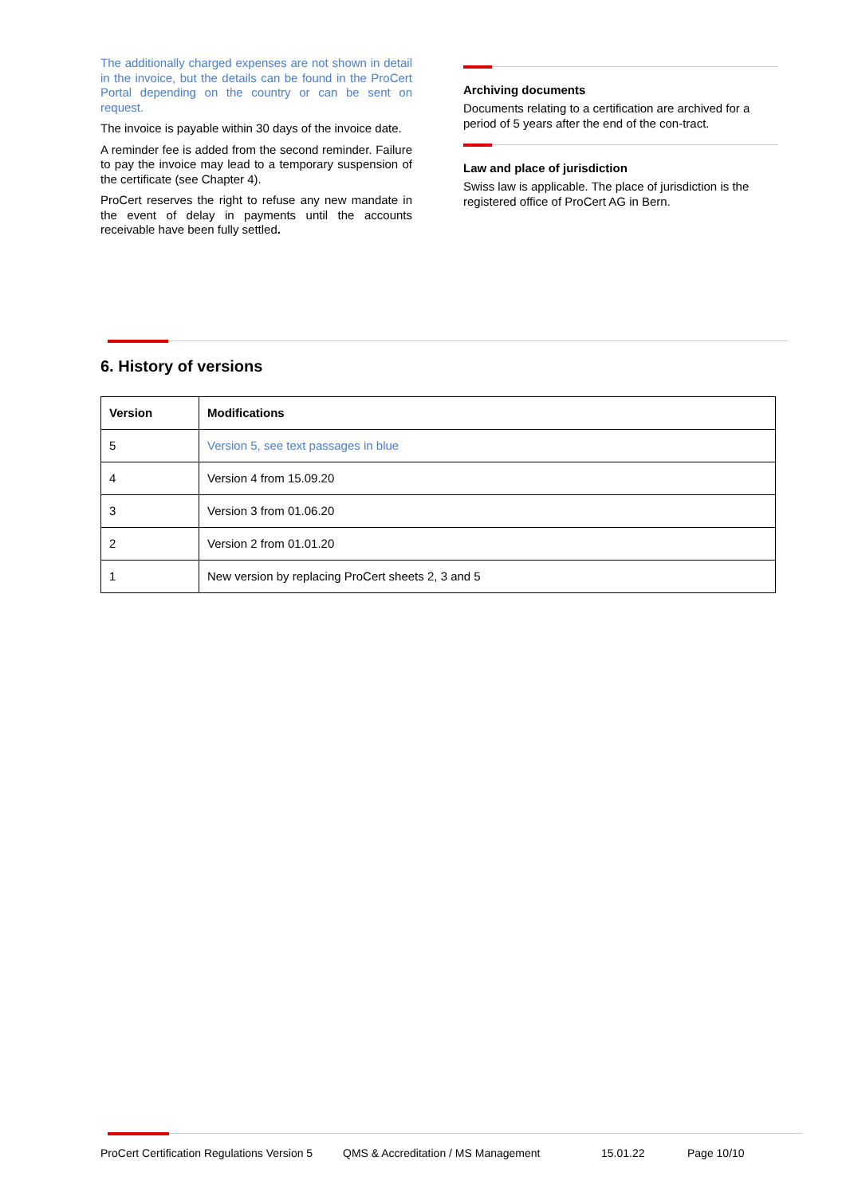The additionally charged expenses are not shown in detail in the invoice, but the details can be found in the ProCert Portal depending on the country or can be sent on request.
The invoice is payable within 30 days of the invoice date.
A reminder fee is added from the second reminder. Failure to pay the invoice may lead to a temporary suspension of the certificate (see Chapter 4).
ProCert reserves the right to refuse any new mandate in the event of delay in payments until the accounts receivable have been fully settled.
Archiving documents
Documents relating to a certification are archived for a period of 5 years after the end of the con-tract.
Law and place of jurisdiction
Swiss law is applicable. The place of jurisdiction is the registered office of ProCert AG in Bern.
6. History of versions
| Version | Modifications |
| --- | --- |
| 5 | Version 5, see text passages in blue |
| 4 | Version 4 from 15.09.20 |
| 3 | Version 3 from 01.06.20 |
| 2 | Version 2 from 01.01.20 |
| 1 | New version by replacing ProCert sheets 2, 3 and 5 |
ProCert Certification Regulations Version 5 QMS & Accreditation / MS Management 15.01.22 Page 10/10